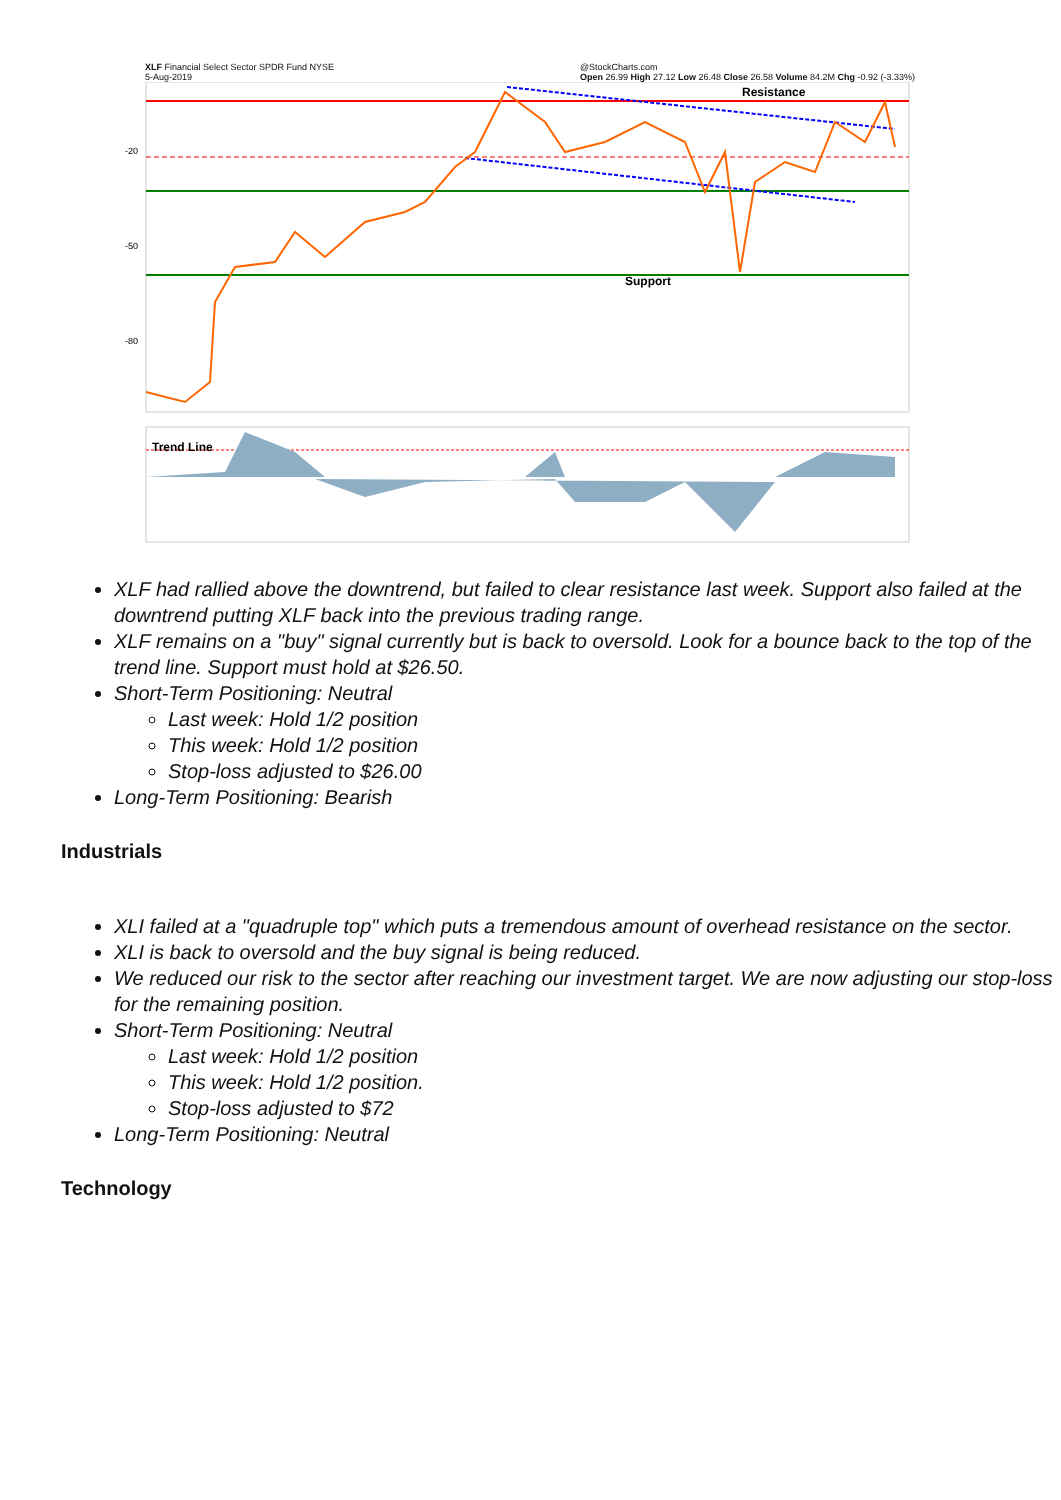XLF Financial Select Sector SPDR Fund NYSE
5-Aug-2019 @StockCharts.com
Open 26.99 High 27.12 Low 26.48 Close 26.58 Volume 84.2M Chg -0.92 (-3.33%)
Resistance
Support
-20
-50
-80
Trend Line
XLF had rallied above the downtrend, but failed to clear resistance last week. Support also failed at the downtrend putting XLF back into the previous trading range.
XLF remains on a "buy" signal currently but is back to oversold. Look for a bounce back to the top of the trend line. Support must hold at $26.50.
Short-Term Positioning: Neutral
Last week: Hold 1/2 position
This week: Hold 1/2 position
Stop-loss adjusted to $26.00
Long-Term Positioning: Bearish
Industrials
XLI failed at a "quadruple top" which puts a tremendous amount of overhead resistance on the sector.
XLI is back to oversold and the buy signal is being reduced.
We reduced our risk to the sector after reaching our investment target. We are now adjusting our stop-loss for the remaining position.
Short-Term Positioning: Neutral
Last week: Hold 1/2 position
This week: Hold 1/2 position.
Stop-loss adjusted to $72
Long-Term Positioning: Neutral
Technology